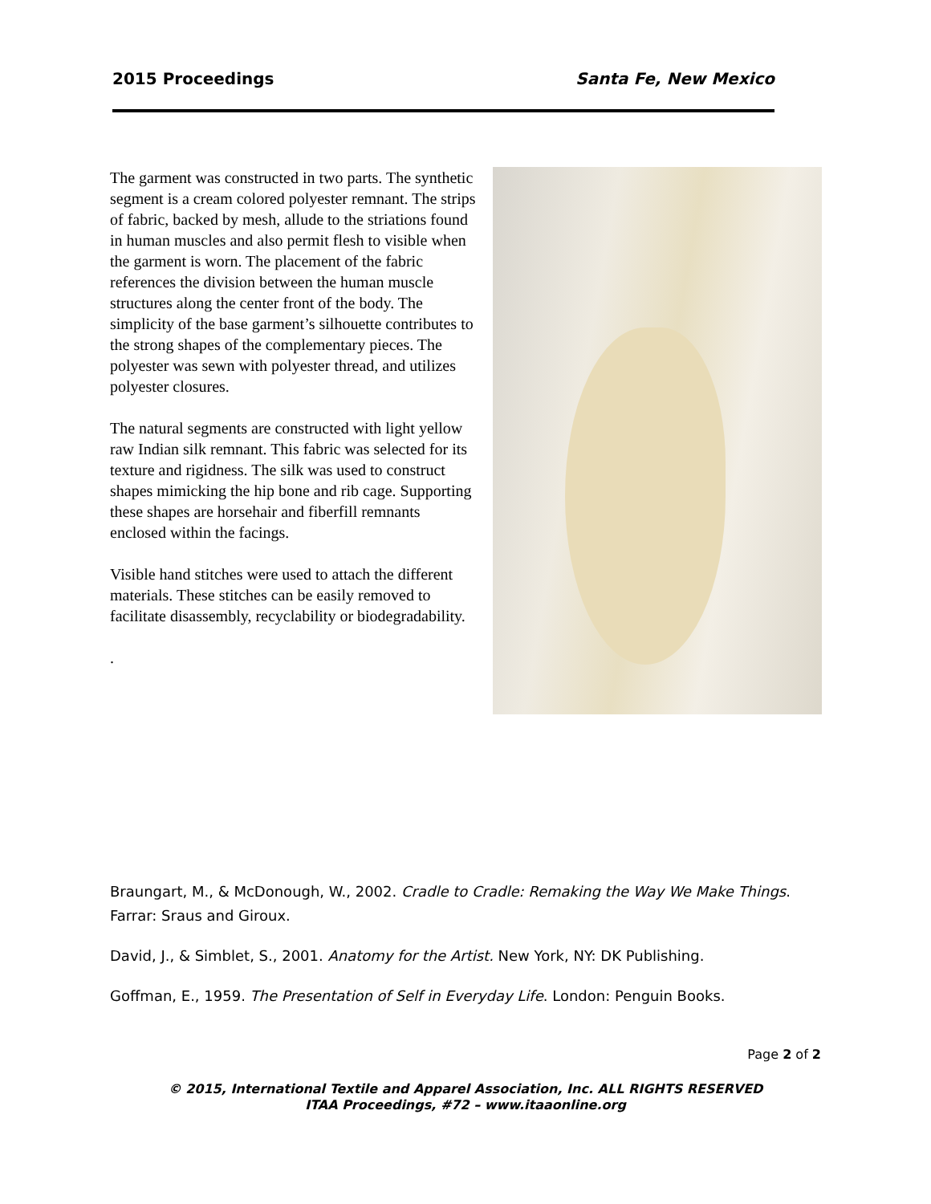2015 Proceedings Santa Fe, New Mexico
The garment was constructed in two parts. The synthetic segment is a cream colored polyester remnant. The strips of fabric, backed by mesh, allude to the striations found in human muscles and also permit flesh to visible when the garment is worn. The placement of the fabric references the division between the human muscle structures along the center front of the body. The simplicity of the base garment’s silhouette contributes to the strong shapes of the complementary pieces. The polyester was sewn with polyester thread, and utilizes polyester closures.
The natural segments are constructed with light yellow raw Indian silk remnant. This fabric was selected for its texture and rigidness. The silk was used to construct shapes mimicking the hip bone and rib cage. Supporting these shapes are horsehair and fiberfill remnants enclosed within the facings.
Visible hand stitches were used to attach the different materials. These stitches can be easily removed to facilitate disassembly, recyclability or biodegradability.
.
Braungart, M., & McDonough, W., 2002. Cradle to Cradle: Remaking the Way We Make Things. Farrar: Sraus and Giroux.
David, J., & Simblet, S., 2001. Anatomy for the Artist. New York, NY: DK Publishing.
Goffman, E., 1959. The Presentation of Self in Everyday Life. London: Penguin Books.
Page 2 of 2
© 2015, International Textile and Apparel Association, Inc. ALL RIGHTS RESERVED
ITAA Proceedings, #72 – www.itaaonline.org